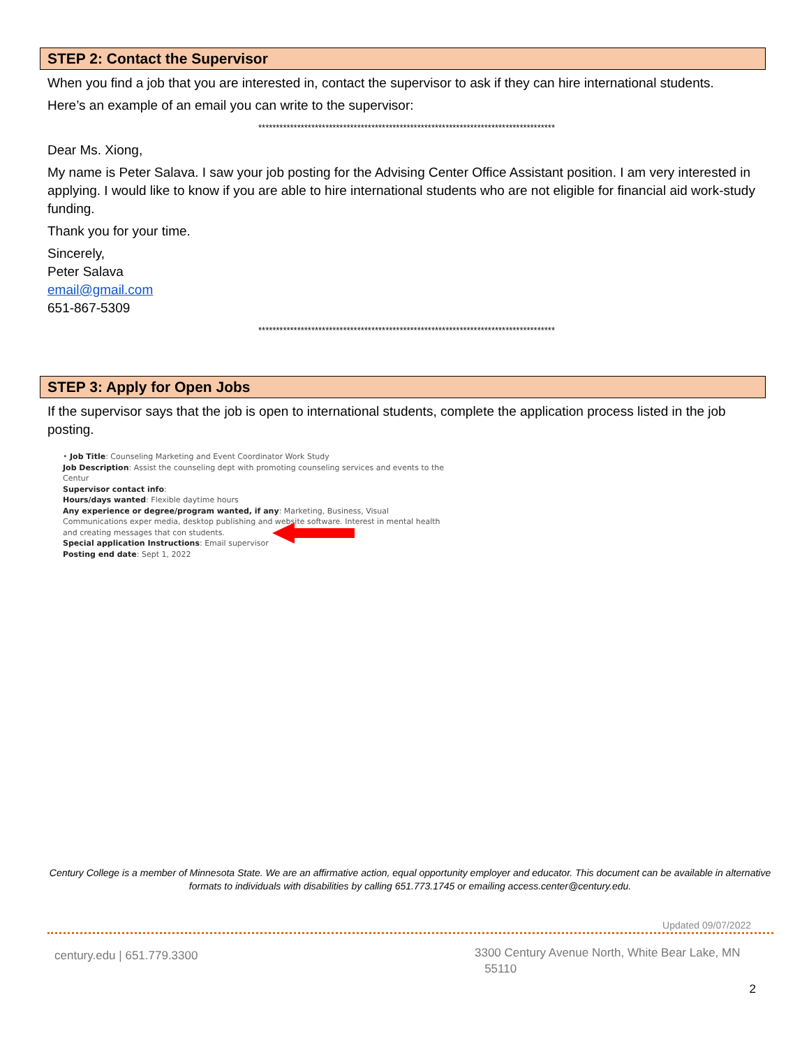STEP 2: Contact the Supervisor
When you find a job that you are interested in, contact the supervisor to ask if they can hire international students.
Here’s an example of an email you can write to the supervisor:
************************************************************************************
Dear Ms. Xiong,
My name is Peter Salava. I saw your job posting for the Advising Center Office Assistant position. I am very interested in applying. I would like to know if you are able to hire international students who are not eligible for financial aid work-study funding.
Thank you for your time.
Sincerely,
Peter Salava
email@gmail.com
651-867-5309
************************************************************************************
STEP 3: Apply for Open Jobs
If the supervisor says that the job is open to international students, complete the application process listed in the job posting.
• Job Title: Counseling Marketing and Event Coordinator Work Study
Job Description: Assist the counseling dept with promoting counseling services and events to the Centur
Supervisor contact info:
Hours/days wanted: Flexible daytime hours
Any experience or degree/program wanted, if any: Marketing, Business, Visual Communications exper media, desktop publishing and website software. Interest in mental health and creating messages that con students.
Special application Instructions: Email supervisor
Posting end date: Sept 1, 2022
Century College is a member of Minnesota State. We are an affirmative action, equal opportunity employer and educator. This document can be available in alternative formats to individuals with disabilities by calling 651.773.1745 or emailing access.center@century.edu.
Updated 09/07/2022
century.edu | 651.779.3300
3300 Century Avenue North, White Bear Lake, MN
55110
2